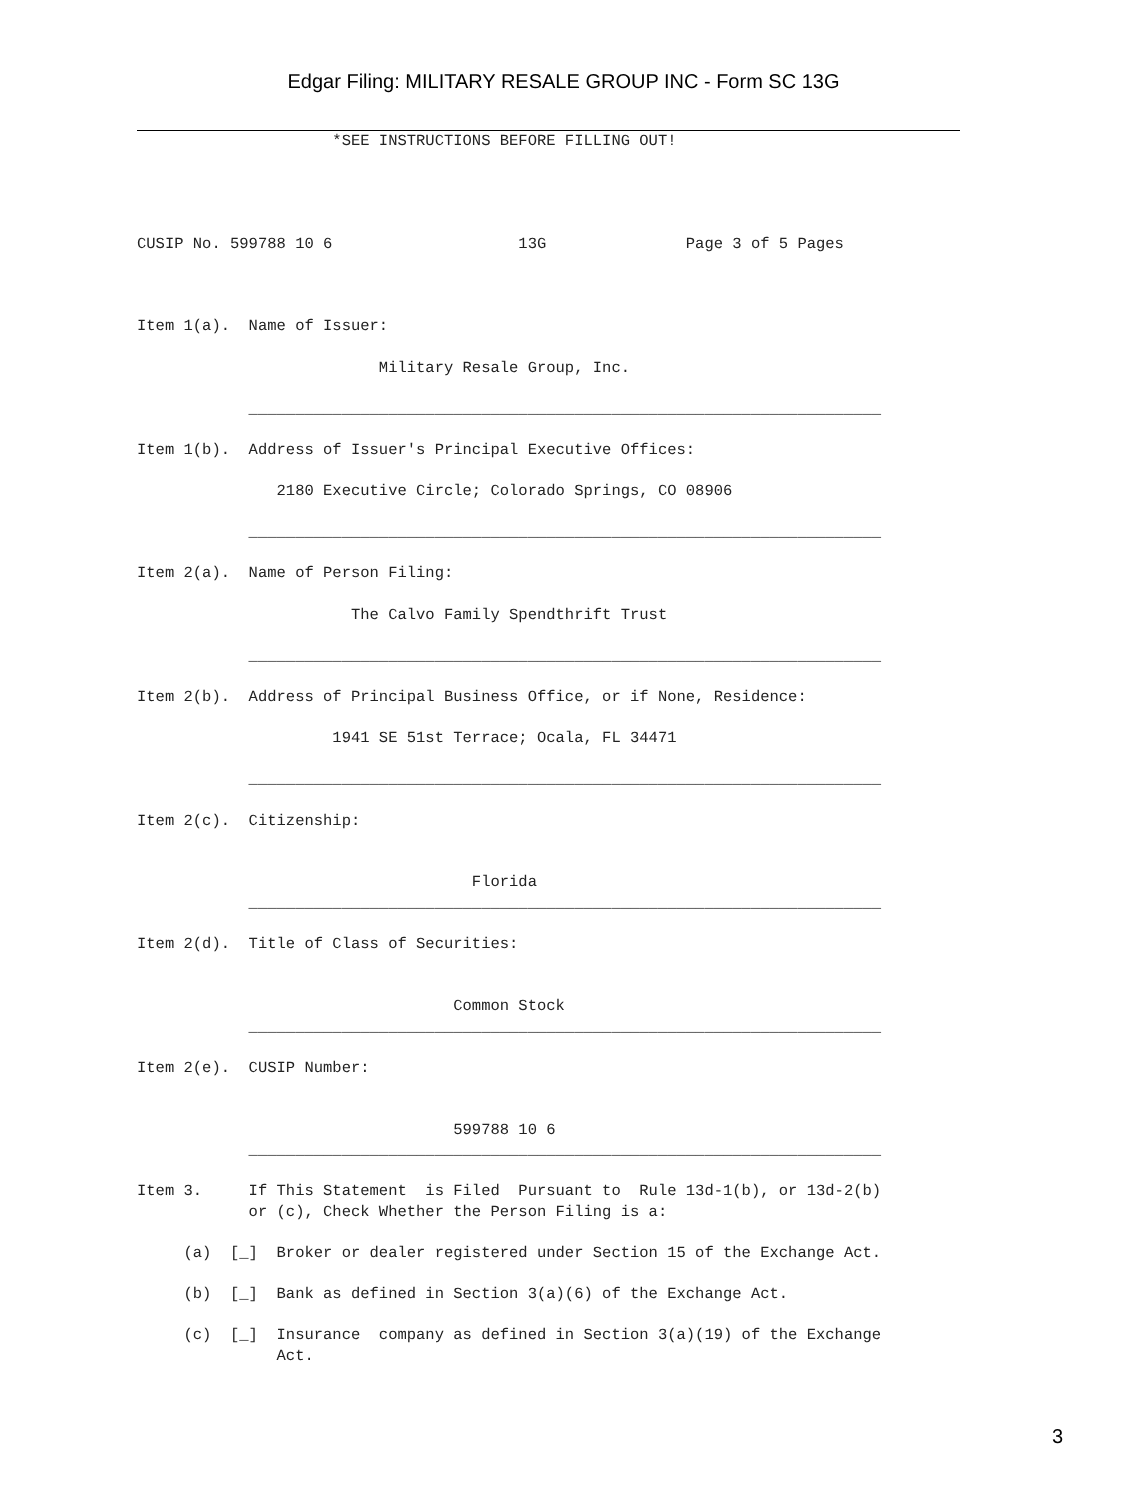Edgar Filing: MILITARY RESALE GROUP INC - Form SC 13G
                     *SEE INSTRUCTIONS BEFORE FILLING OUT!




CUSIP No. 599788 10 6                    13G               Page 3 of 5 Pages



Item 1(a).  Name of Issuer:

                          Military Resale Group, Inc.

            ____________________________________________________________________

Item 1(b).  Address of Issuer's Principal Executive Offices:

               2180 Executive Circle; Colorado Springs, CO 08906

            ____________________________________________________________________

Item 2(a).  Name of Person Filing:

                       The Calvo Family Spendthrift Trust

            ____________________________________________________________________

Item 2(b).  Address of Principal Business Office, or if None, Residence:

                     1941 SE 51st Terrace; Ocala, FL 34471

            ____________________________________________________________________

Item 2(c).  Citizenship:


                                    Florida
            ____________________________________________________________________

Item 2(d).  Title of Class of Securities:


                                  Common Stock
            ____________________________________________________________________

Item 2(e).  CUSIP Number:


                                  599788 10 6
            ____________________________________________________________________

Item 3.     If This Statement  is Filed  Pursuant to  Rule 13d-1(b), or 13d-2(b)
            or (c), Check Whether the Person Filing is a:

     (a)  [_]  Broker or dealer registered under Section 15 of the Exchange Act.

     (b)  [_]  Bank as defined in Section 3(a)(6) of the Exchange Act.

     (c)  [_]  Insurance  company as defined in Section 3(a)(19) of the Exchange
               Act.
3